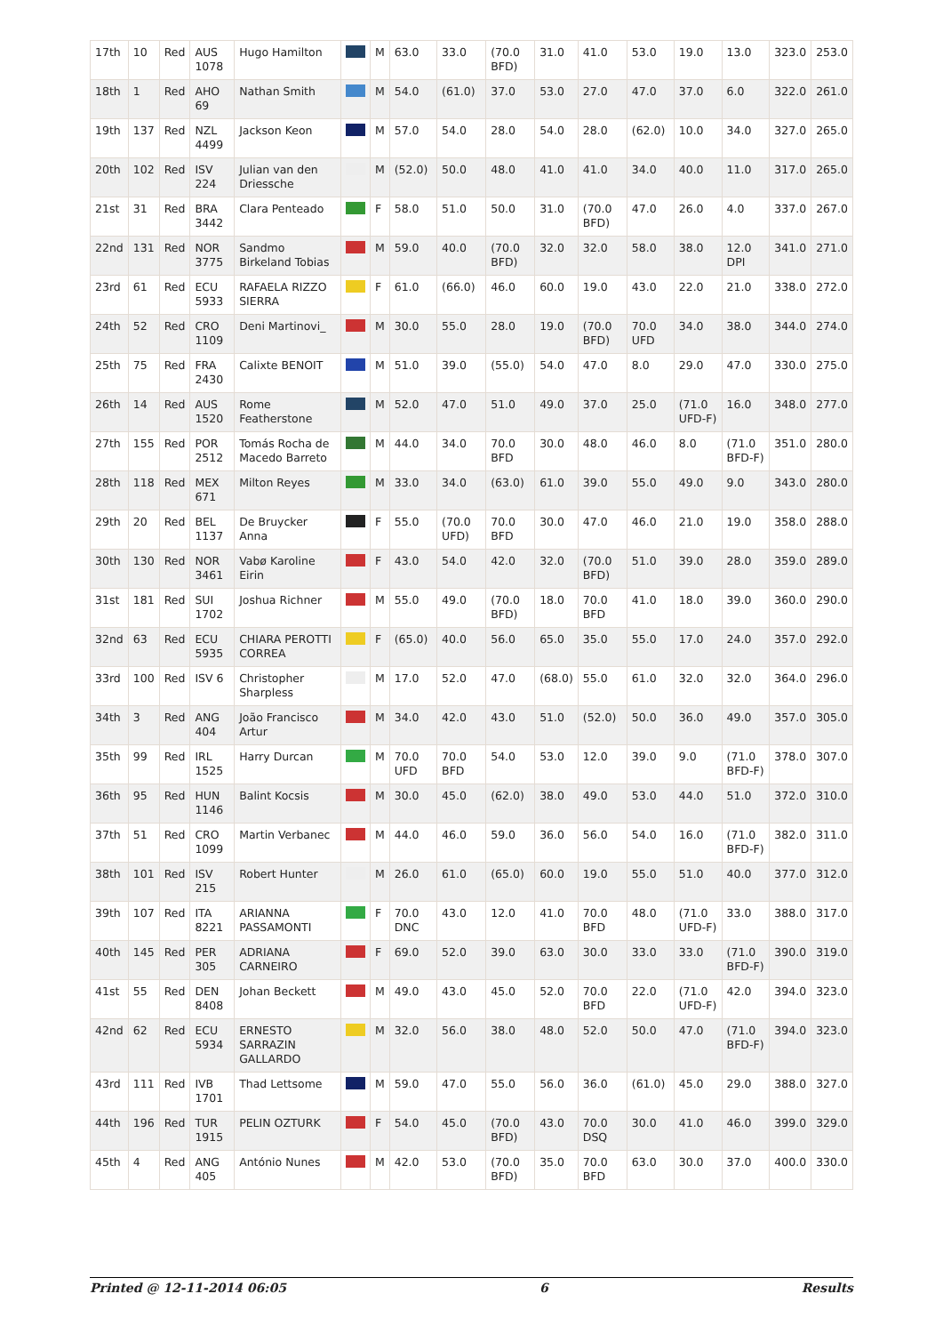| 17th | 10 | Red | AUS 1078 | Hugo Hamilton | | M | 63.0 | 33.0 | (70.0 BFD) | 31.0 | 41.0 | 53.0 | 19.0 | 13.0 | 323.0 | 253.0 |
| 18th | 1 | Red | AHO 69 | Nathan Smith | | M | 54.0 | (61.0) | 37.0 | 53.0 | 27.0 | 47.0 | 37.0 | 6.0 | 322.0 | 261.0 |
| 19th | 137 | Red | NZL 4499 | Jackson Keon | | M | 57.0 | 54.0 | 28.0 | 54.0 | 28.0 | (62.0) | 10.0 | 34.0 | 327.0 | 265.0 |
| 20th | 102 | Red | ISV 224 | Julian van den Driessche | | M | (52.0) | 50.0 | 48.0 | 41.0 | 41.0 | 34.0 | 40.0 | 11.0 | 317.0 | 265.0 |
| 21st | 31 | Red | BRA 3442 | Clara Penteado | | F | 58.0 | 51.0 | 50.0 | 31.0 | (70.0 BFD) | 47.0 | 26.0 | 4.0 | 337.0 | 267.0 |
| 22nd | 131 | Red | NOR 3775 | Sandmo Birkeland Tobias | | M | 59.0 | 40.0 | (70.0 BFD) | 32.0 | 32.0 | 58.0 | 38.0 | 12.0 DPI | 341.0 | 271.0 |
| 23rd | 61 | Red | ECU 5933 | RAFAELA RIZZO SIERRA | | F | 61.0 | (66.0) | 46.0 | 60.0 | 19.0 | 43.0 | 22.0 | 21.0 | 338.0 | 272.0 |
| 24th | 52 | Red | CRO 1109 | Deni Martinovi_ | | M | 30.0 | 55.0 | 28.0 | 19.0 | (70.0 BFD) | 70.0 UFD | 34.0 | 38.0 | 344.0 | 274.0 |
| 25th | 75 | Red | FRA 2430 | Calixte BENOIT | | M | 51.0 | 39.0 | (55.0) | 54.0 | 47.0 | 8.0 | 29.0 | 47.0 | 330.0 | 275.0 |
| 26th | 14 | Red | AUS 1520 | Rome Featherstone | | M | 52.0 | 47.0 | 51.0 | 49.0 | 37.0 | 25.0 | (71.0 UFD-F) | 16.0 | 348.0 | 277.0 |
| 27th | 155 | Red | POR 2512 | Tomás Rocha de Macedo Barreto | | M | 44.0 | 34.0 | 70.0 BFD | 30.0 | 48.0 | 46.0 | 8.0 | (71.0 BFD-F) | 351.0 | 280.0 |
| 28th | 118 | Red | MEX 671 | Milton Reyes | | M | 33.0 | 34.0 | (63.0) | 61.0 | 39.0 | 55.0 | 49.0 | 9.0 | 343.0 | 280.0 |
| 29th | 20 | Red | BEL 1137 | De Bruycker Anna | | F | 55.0 | (70.0 UFD) | 70.0 BFD | 30.0 | 47.0 | 46.0 | 21.0 | 19.0 | 358.0 | 288.0 |
| 30th | 130 | Red | NOR 3461 | Vabø Karoline Eirin | | F | 43.0 | 54.0 | 42.0 | 32.0 | (70.0 BFD) | 51.0 | 39.0 | 28.0 | 359.0 | 289.0 |
| 31st | 181 | Red | SUI 1702 | Joshua Richner | | M | 55.0 | 49.0 | (70.0 BFD) | 18.0 | 70.0 BFD | 41.0 | 18.0 | 39.0 | 360.0 | 290.0 |
| 32nd | 63 | Red | ECU 5935 | CHIARA PEROTTI CORREA | | F | (65.0) | 40.0 | 56.0 | 65.0 | 35.0 | 55.0 | 17.0 | 24.0 | 357.0 | 292.0 |
| 33rd | 100 | Red | ISV 6 | Christopher Sharpless | | M | 17.0 | 52.0 | 47.0 | (68.0) | 55.0 | 61.0 | 32.0 | 32.0 | 364.0 | 296.0 |
| 34th | 3 | Red | ANG 404 | João Francisco Artur | | M | 34.0 | 42.0 | 43.0 | 51.0 | (52.0) | 50.0 | 36.0 | 49.0 | 357.0 | 305.0 |
| 35th | 99 | Red | IRL 1525 | Harry Durcan | | M | 70.0 UFD | 70.0 BFD | 54.0 | 53.0 | 12.0 | 39.0 | 9.0 | (71.0 BFD-F) | 378.0 | 307.0 |
| 36th | 95 | Red | HUN 1146 | Balint Kocsis | | M | 30.0 | 45.0 | (62.0) | 38.0 | 49.0 | 53.0 | 44.0 | 51.0 | 372.0 | 310.0 |
| 37th | 51 | Red | CRO 1099 | Martin Verbanec | | M | 44.0 | 46.0 | 59.0 | 36.0 | 56.0 | 54.0 | 16.0 | (71.0 BFD-F) | 382.0 | 311.0 |
| 38th | 101 | Red | ISV 215 | Robert Hunter | | M | 26.0 | 61.0 | (65.0) | 60.0 | 19.0 | 55.0 | 51.0 | 40.0 | 377.0 | 312.0 |
| 39th | 107 | Red | ITA 8221 | ARIANNA PASSAMONTI | | F | 70.0 DNC | 43.0 | 12.0 | 41.0 | 70.0 BFD | 48.0 | (71.0 UFD-F) | 33.0 | 388.0 | 317.0 |
| 40th | 145 | Red | PER 305 | ADRIANA CARNEIRO | | F | 69.0 | 52.0 | 39.0 | 63.0 | 30.0 | 33.0 | 33.0 | (71.0 BFD-F) | 390.0 | 319.0 |
| 41st | 55 | Red | DEN 8408 | Johan Beckett | | M | 49.0 | 43.0 | 45.0 | 52.0 | 70.0 BFD | 22.0 | (71.0 UFD-F) | 42.0 | 394.0 | 323.0 |
| 42nd | 62 | Red | ECU 5934 | ERNESTO SARRAZIN GALLARDO | | M | 32.0 | 56.0 | 38.0 | 48.0 | 52.0 | 50.0 | 47.0 | (71.0 BFD-F) | 394.0 | 323.0 |
| 43rd | 111 | Red | IVB 1701 | Thad Lettsome | | M | 59.0 | 47.0 | 55.0 | 56.0 | 36.0 | (61.0) | 45.0 | 29.0 | 388.0 | 327.0 |
| 44th | 196 | Red | TUR 1915 | PELIN OZTURK | | F | 54.0 | 45.0 | (70.0 BFD) | 43.0 | 70.0 DSQ | 30.0 | 41.0 | 46.0 | 399.0 | 329.0 |
| 45th | 4 | Red | ANG 405 | António Nunes | | M | 42.0 | 53.0 | (70.0 BFD) | 35.0 | 70.0 BFD | 63.0 | 30.0 | 37.0 | 400.0 | 330.0 |
Printed @ 12-11-2014 06:05 6 Results